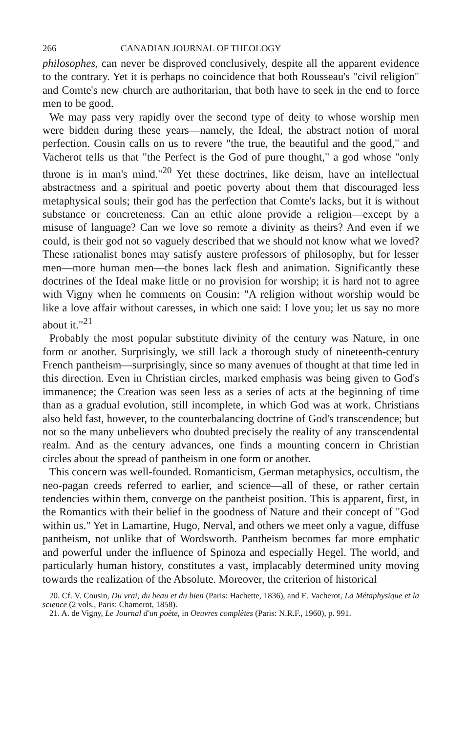266 CANADIAN JOURNAL OF THEOLOGY
philosophes, can never be disproved conclusively, despite all the apparent evidence to the contrary. Yet it is perhaps no coincidence that both Rousseau's "civil religion" and Comte's new church are authoritarian, that both have to seek in the end to force men to be good.
We may pass very rapidly over the second type of deity to whose worship men were bidden during these years—namely, the Ideal, the abstract notion of moral perfection. Cousin calls on us to revere "the true, the beautiful and the good," and Vacherot tells us that "the Perfect is the God of pure thought," a god whose "only throne is in man's mind."<sup>20</sup> Yet these doctrines, like deism, have an intellectual abstractness and a spiritual and poetic poverty about them that discouraged less metaphysical souls; their god has the perfection that Comte's lacks, but it is without substance or concreteness. Can an ethic alone provide a religion—except by a misuse of language? Can we love so remote a divinity as theirs? And even if we could, is their god not so vaguely described that we should not know what we loved? These rationalist bones may satisfy austere professors of philosophy, but for lesser men—more human men—the bones lack flesh and animation. Significantly these doctrines of the Ideal make little or no provision for worship; it is hard not to agree with Vigny when he comments on Cousin: "A religion without worship would be like a love affair without caresses, in which one said: I love you; let us say no more about it."<sup>21</sup>
Probably the most popular substitute divinity of the century was Nature, in one form or another. Surprisingly, we still lack a thorough study of nineteenth-century French pantheism—surprisingly, since so many avenues of thought at that time led in this direction. Even in Christian circles, marked emphasis was being given to God's immanence; the Creation was seen less as a series of acts at the beginning of time than as a gradual evolution, still incomplete, in which God was at work. Christians also held fast, however, to the counterbalancing doctrine of God's transcendence; but not so the many unbelievers who doubted precisely the reality of any transcendental realm. And as the century advances, one finds a mounting concern in Christian circles about the spread of pantheism in one form or another.
This concern was well-founded. Romanticism, German metaphysics, occultism, the neo-pagan creeds referred to earlier, and science—all of these, or rather certain tendencies within them, converge on the pantheist position. This is apparent, first, in the Romantics with their belief in the goodness of Nature and their concept of "God within us." Yet in Lamartine, Hugo, Nerval, and others we meet only a vague, diffuse pantheism, not unlike that of Wordsworth. Pantheism becomes far more emphatic and powerful under the influence of Spinoza and especially Hegel. The world, and particularly human history, constitutes a vast, implacably determined unity moving towards the realization of the Absolute. Moreover, the criterion of historical
20. Cf. V. Cousin, Du vrai, du beau et du bien (Paris: Hachette, 1836), and E. Vacherot, La Métaphysique et la science (2 vols., Paris: Chamerot, 1858).
21. A. de Vigny, Le Journal d'un poète, in Oeuvres complètes (Paris: N.R.F., 1960), p. 991.